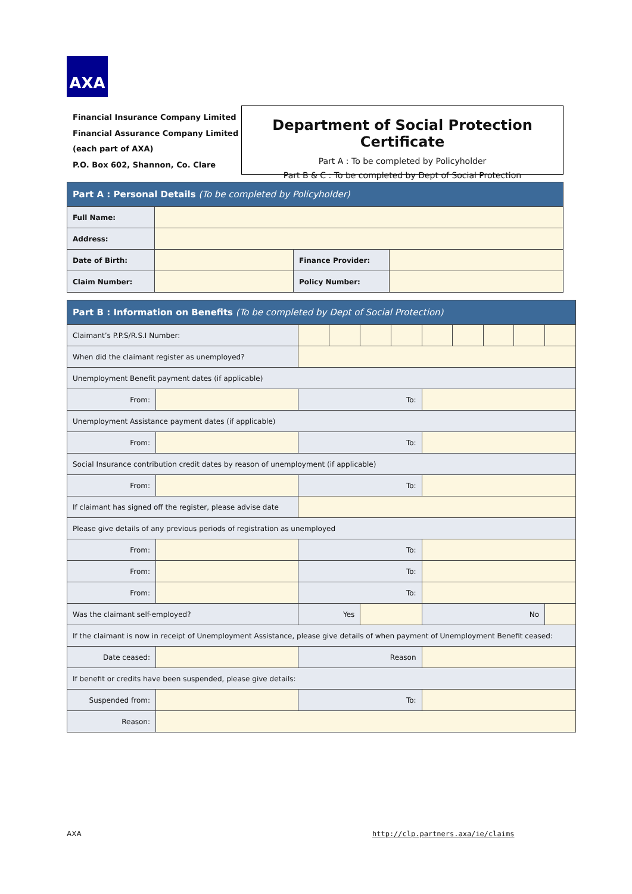AXA
Financial Insurance Company Limited
Financial Assurance Company Limited
(each part of AXA)
P.O. Box 602, Shannon, Co. Clare
Department of Social Protection Certificate
Part A : To be completed by Policyholder
Part B & C : To be completed by Dept of Social Protection
| Part A : Personal Details (To be completed by Policyholder) | | | |
| Full Name: | | | |
| Address: | | | |
| Date of Birth: | | Finance Provider: | |
| Claim Number: | | Policy Number: | |
| Part B : Information on Benefits (To be completed by Dept of Social Protection) | | | | | | | | | | |
| Claimant’s P.P.S/R.S.I Number: | | | | | | | | | | |
| When did the claimant register as unemployed? | | | | | | | | | | |
| Unemployment Benefit payment dates (if applicable) | | | | | | | | | | |
| From: | | To: | | | | | | | | |
| Unemployment Assistance payment dates (if applicable) | | | | | | | | | | |
| From: | | To: | | | | | | | | |
| Social Insurance contribution credit dates by reason of unemployment (if applicable) | | | | | | | | | | |
| From: | | To: | | | | | | | | |
| If claimant has signed off the register, please advise date | | | | | | | | | | |
| Please give details of any previous periods of registration as unemployed | | | | | | | | | | |
| From: | | To: | | | | | | | | |
| From: | | To: | | | | | | | | |
| From: | | To: | | | | | | | | |
| Was the claimant self-employed? | | Yes | | | | No | | | | |
| If the claimant is now in receipt of Unemployment Assistance, please give details of when payment of Unemployment Benefit ceased: | | | | | | | | | | |
| Date ceased: | | Reason | | | | | | | | |
| If benefit or credits have been suspended, please give details: | | | | | | | | | | |
| Suspended from: | | To: | | | | | | | | |
| Reason: | | | | | | | | | | |
AXA
http://clp.partners.axa/ie/claims